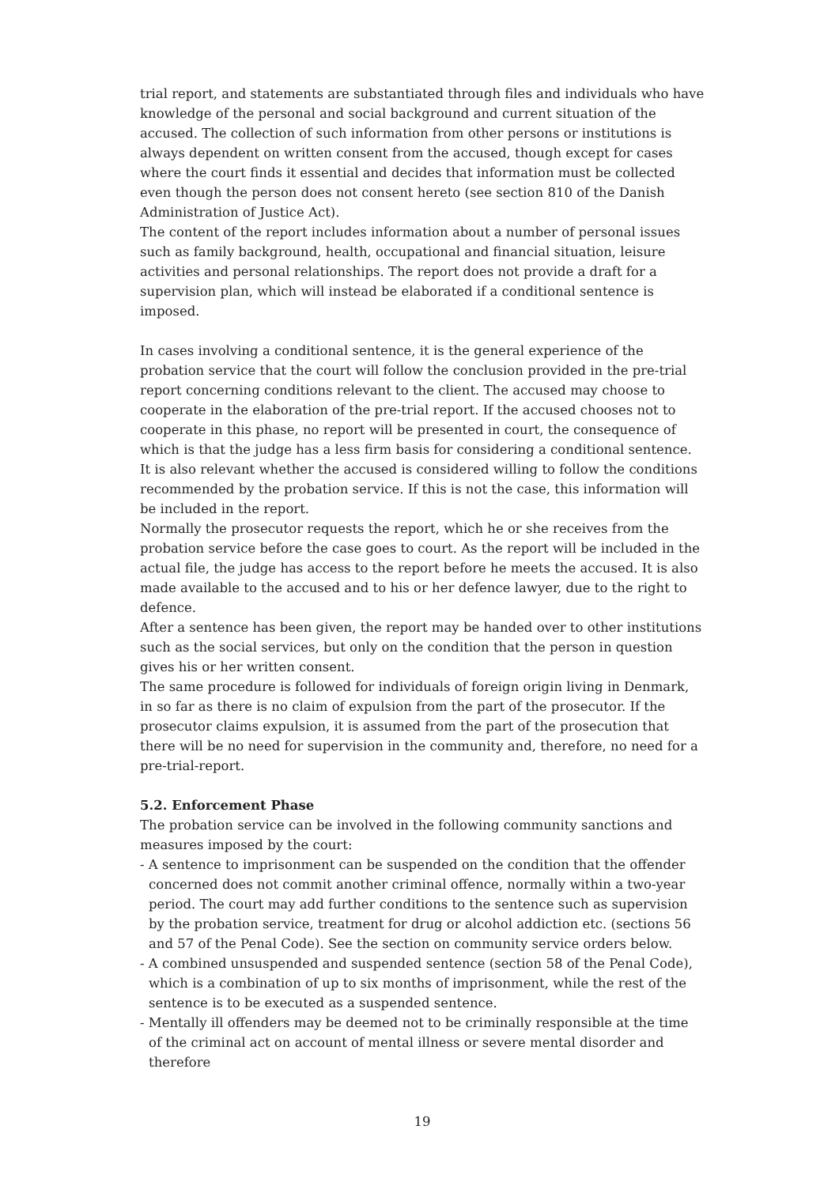trial report, and statements are substantiated through files and individuals who have knowledge of the personal and social background and current situation of the accused. The collection of such information from other persons or institutions is always dependent on written consent from the accused, though except for cases where the court finds it essential and decides that information must be collected even though the person does not consent hereto (see section 810 of the Danish Administration of Justice Act).
The content of the report includes information about a number of personal issues such as family background, health, occupational and financial situation, leisure activities and personal relationships. The report does not provide a draft for a supervision plan, which will instead be elaborated if a conditional sentence is imposed.
In cases involving a conditional sentence, it is the general experience of the probation service that the court will follow the conclusion provided in the pre-trial report concerning conditions relevant to the client. The accused may choose to cooperate in the elaboration of the pre-trial report. If the accused chooses not to cooperate in this phase, no report will be presented in court, the consequence of which is that the judge has a less firm basis for considering a conditional sentence. It is also relevant whether the accused is considered willing to follow the conditions recommended by the probation service. If this is not the case, this information will be included in the report.
Normally the prosecutor requests the report, which he or she receives from the probation service before the case goes to court. As the report will be included in the actual file, the judge has access to the report before he meets the accused. It is also made available to the accused and to his or her defence lawyer, due to the right to defence.
After a sentence has been given, the report may be handed over to other institutions such as the social services, but only on the condition that the person in question gives his or her written consent.
The same procedure is followed for individuals of foreign origin living in Denmark, in so far as there is no claim of expulsion from the part of the prosecutor. If the prosecutor claims expulsion, it is assumed from the part of the prosecution that there will be no need for supervision in the community and, therefore, no need for a pre-trial-report.
5.2. Enforcement Phase
The probation service can be involved in the following community sanctions and measures imposed by the court:
- A sentence to imprisonment can be suspended on the condition that the offender concerned does not commit another criminal offence, normally within a two-year period. The court may add further conditions to the sentence such as supervision by the probation service, treatment for drug or alcohol addiction etc. (sections 56 and 57 of the Penal Code). See the section on community service orders below.
- A combined unsuspended and suspended sentence (section 58 of the Penal Code), which is a combination of up to six months of imprisonment, while the rest of the sentence is to be executed as a suspended sentence.
- Mentally ill offenders may be deemed not to be criminally responsible at the time of the criminal act on account of mental illness or severe mental disorder and therefore
19